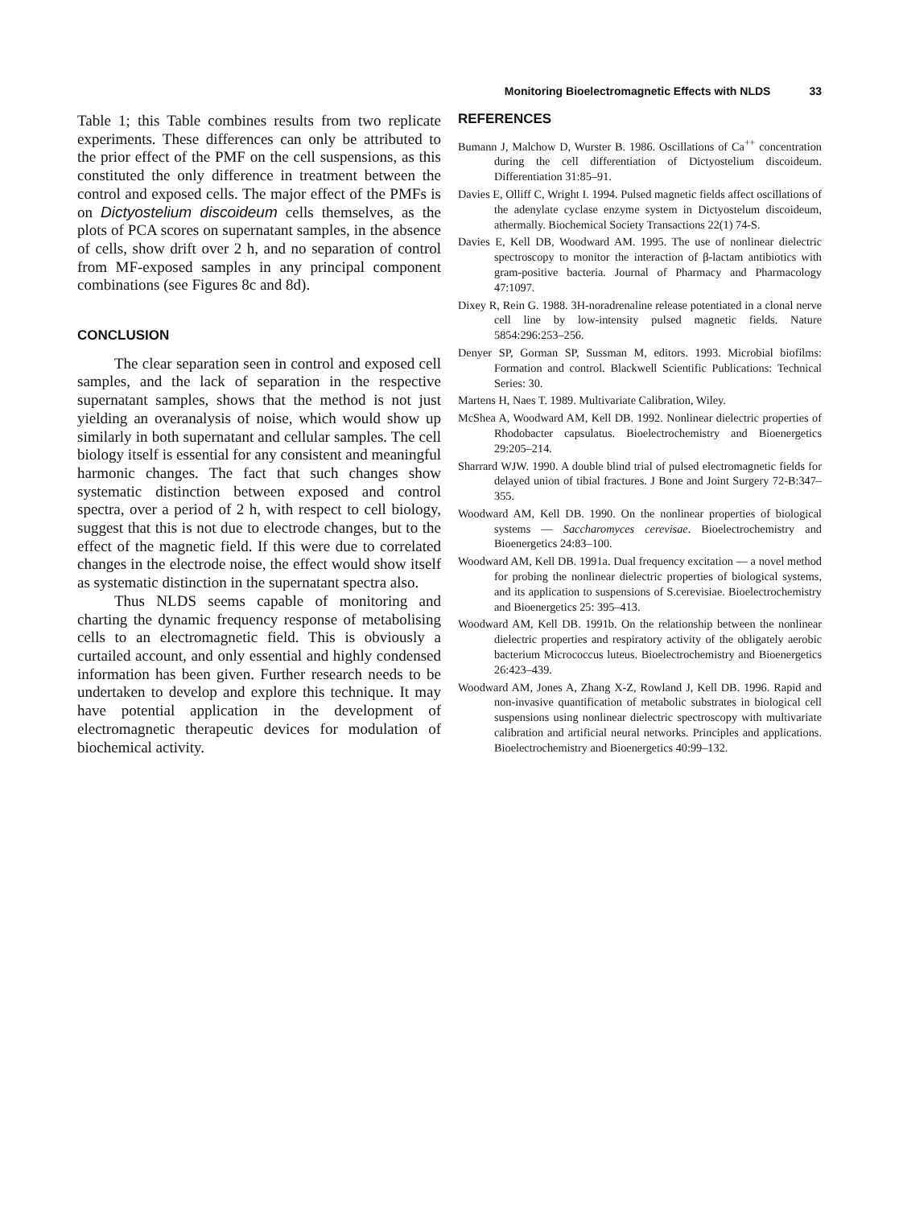Monitoring Bioelectromagnetic Effects with NLDS 33
Table 1; this Table combines results from two replicate experiments. These differences can only be attributed to the prior effect of the PMF on the cell suspensions, as this constituted the only difference in treatment between the control and exposed cells. The major effect of the PMFs is on Dictyostelium discoideum cells themselves, as the plots of PCA scores on supernatant samples, in the absence of cells, show drift over 2 h, and no separation of control from MF-exposed samples in any principal component combinations (see Figures 8c and 8d).
CONCLUSION
The clear separation seen in control and exposed cell samples, and the lack of separation in the respective supernatant samples, shows that the method is not just yielding an overanalysis of noise, which would show up similarly in both supernatant and cellular samples. The cell biology itself is essential for any consistent and meaningful harmonic changes. The fact that such changes show systematic distinction between exposed and control spectra, over a period of 2 h, with respect to cell biology, suggest that this is not due to electrode changes, but to the effect of the magnetic field. If this were due to correlated changes in the electrode noise, the effect would show itself as systematic distinction in the supernatant spectra also.
Thus NLDS seems capable of monitoring and charting the dynamic frequency response of metabolising cells to an electromagnetic field. This is obviously a curtailed account, and only essential and highly condensed information has been given. Further research needs to be undertaken to develop and explore this technique. It may have potential application in the development of electromagnetic therapeutic devices for modulation of biochemical activity.
REFERENCES
Bumann J, Malchow D, Wurster B. 1986. Oscillations of Ca<sup>++</sup> concentration during the cell differentiation of Dictyostelium discoideum. Differentiation 31:85–91.
Davies E, Olliff C, Wright I. 1994. Pulsed magnetic fields affect oscillations of the adenylate cyclase enzyme system in Dictyostelum discoideum, athermally. Biochemical Society Transactions 22(1) 74-S.
Davies E, Kell DB, Woodward AM. 1995. The use of nonlinear dielectric spectroscopy to monitor the interaction of β-lactam antibiotics with gram-positive bacteria. Journal of Pharmacy and Pharmacology 47:1097.
Dixey R, Rein G. 1988. 3H-noradrenaline release potentiated in a clonal nerve cell line by low-intensity pulsed magnetic fields. Nature 5854:296:253–256.
Denyer SP, Gorman SP, Sussman M, editors. 1993. Microbial biofilms: Formation and control. Blackwell Scientific Publications: Technical Series: 30.
Martens H, Naes T. 1989. Multivariate Calibration, Wiley.
McShea A, Woodward AM, Kell DB. 1992. Nonlinear dielectric properties of Rhodobacter capsulatus. Bioelectrochemistry and Bioenergetics 29:205–214.
Sharrard WJW. 1990. A double blind trial of pulsed electromagnetic fields for delayed union of tibial fractures. J Bone and Joint Surgery 72-B:347–355.
Woodward AM, Kell DB. 1990. On the nonlinear properties of biological systems — Saccharomyces cerevisae. Bioelectrochemistry and Bioenergetics 24:83–100.
Woodward AM, Kell DB. 1991a. Dual frequency excitation — a novel method for probing the nonlinear dielectric properties of biological systems, and its application to suspensions of S.cerevisiae. Bioelectrochemistry and Bioenergetics 25: 395–413.
Woodward AM, Kell DB. 1991b. On the relationship between the nonlinear dielectric properties and respiratory activity of the obligately aerobic bacterium Micrococcus luteus. Bioelectrochemistry and Bioenergetics 26:423–439.
Woodward AM, Jones A, Zhang X-Z, Rowland J, Kell DB. 1996. Rapid and non-invasive quantification of metabolic substrates in biological cell suspensions using nonlinear dielectric spectroscopy with multivariate calibration and artificial neural networks. Principles and applications. Bioelectrochemistry and Bioenergetics 40:99–132.